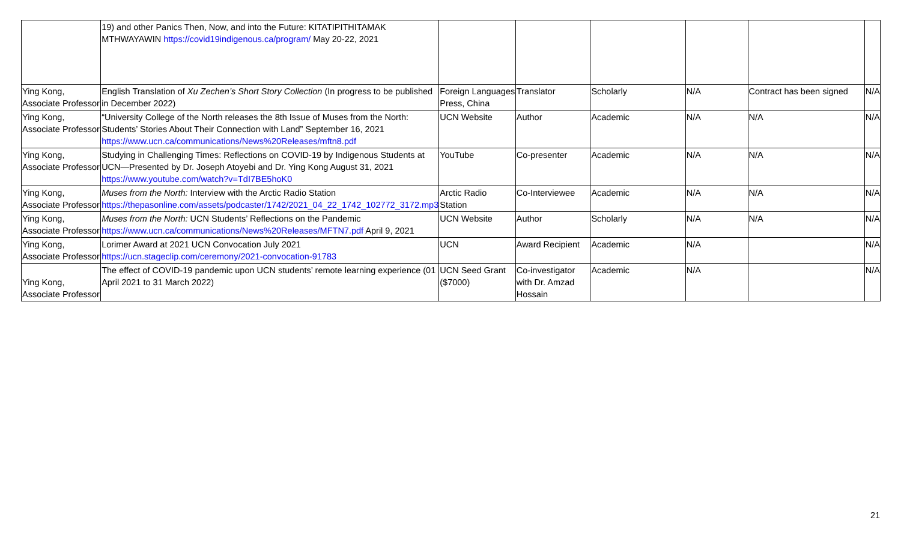| | 19) and other Panics Then, Now, and into the Future: KITATIPITHITAMAK MTHWAYAWIN https://covid19indigenous.ca/program/ May 20-22, 2021 | | | | | | |
| Ying Kong, Associate Professor | English Translation of Xu Zechen’s Short Story Collection (In progress to be published in December 2022) | Foreign Languages Press, China | Translator | Scholarly | N/A | Contract has been signed | N/A |
| Ying Kong, Associate Professor | “University College of the North releases the 8th Issue of Muses from the North: Students’ Stories About Their Connection with Land” September 16, 2021 https://www.ucn.ca/communications/News%20Releases/mftn8.pdf | UCN Website | Author | Academic | N/A | N/A | N/A |
| Ying Kong, Associate Professor | Studying in Challenging Times: Reflections on COVID-19 by Indigenous Students at UCN—Presented by Dr. Joseph Atoyebi and Dr. Ying Kong August 31, 2021 https://www.youtube.com/watch?v=TdI7BE5hoK0 | YouTube | Co-presenter | Academic | N/A | N/A | N/A |
| Ying Kong, Associate Professor | Muses from the North: Interview with the Arctic Radio Station https://thepasonline.com/assets/podcaster/1742/2021_04_22_1742_102772_3172.mp3 | Arctic Radio Station | Co-Interviewee | Academic | N/A | N/A | N/A |
| Ying Kong, Associate Professor | Muses from the North: UCN Students’ Reflections on the Pandemic https://www.ucn.ca/communications/News%20Releases/MFTN7.pdf April 9, 2021 | UCN Website | Author | Scholarly | N/A | N/A | N/A |
| Ying Kong, Associate Professor | Lorimer Award at 2021 UCN Convocation July 2021 https://ucn.stageclip.com/ceremony/2021-convocation-91783 | UCN | Award Recipient | Academic | N/A | | N/A |
| Ying Kong, Associate Professor | The effect of COVID-19 pandemic upon UCN students’ remote learning experience (01 April 2021 to 31 March 2022) | UCN Seed Grant ($7000) | Co-investigator with Dr. Amzad Hossain | Academic | N/A | | N/A |
21